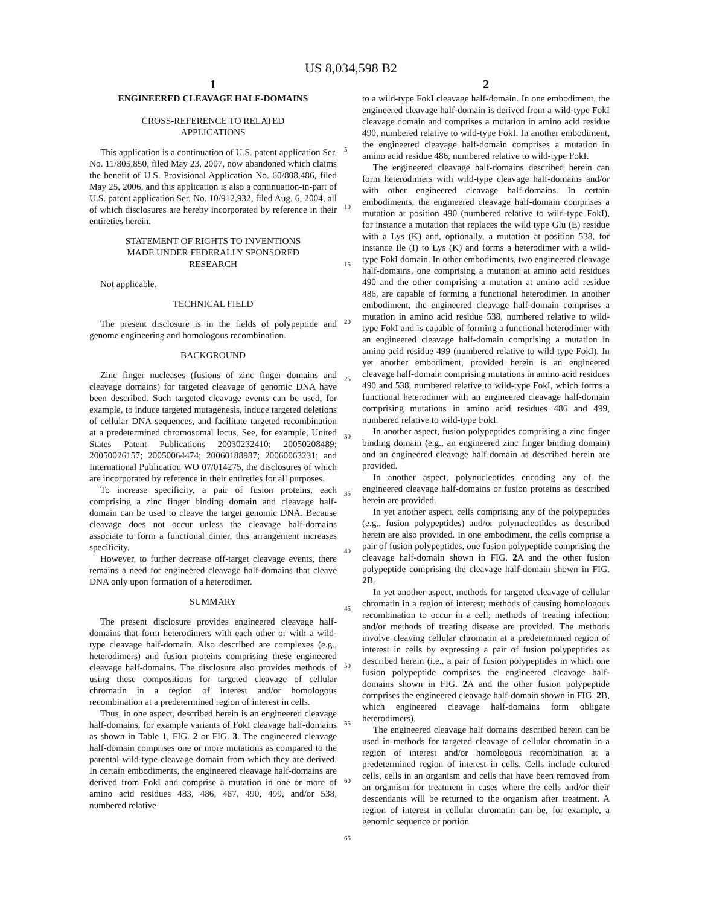US 8,034,598 B2
1
ENGINEERED CLEAVAGE HALF-DOMAINS
CROSS-REFERENCE TO RELATED
APPLICATIONS
This application is a continuation of U.S. patent application Ser. No. 11/805,850, filed May 23, 2007, now abandoned which claims the benefit of U.S. Provisional Application No. 60/808,486, filed May 25, 2006, and this application is also a continuation-in-part of U.S. patent application Ser. No. 10/912,932, filed Aug. 6, 2004, all of which disclosures are hereby incorporated by reference in their entireties herein.
STATEMENT OF RIGHTS TO INVENTIONS
MADE UNDER FEDERALLY SPONSORED
RESEARCH
Not applicable.
TECHNICAL FIELD
The present disclosure is in the fields of polypeptide and genome engineering and homologous recombination.
BACKGROUND
Zinc finger nucleases (fusions of zinc finger domains and cleavage domains) for targeted cleavage of genomic DNA have been described. Such targeted cleavage events can be used, for example, to induce targeted mutagenesis, induce targeted deletions of cellular DNA sequences, and facilitate targeted recombination at a predetermined chromosomal locus. See, for example, United States Patent Publications 20030232410; 20050208489; 20050026157; 20050064474; 20060188987; 20060063231; and International Publication WO 07/014275, the disclosures of which are incorporated by reference in their entireties for all purposes.
To increase specificity, a pair of fusion proteins, each comprising a zinc finger binding domain and cleavage half-domain can be used to cleave the target genomic DNA. Because cleavage does not occur unless the cleavage half-domains associate to form a functional dimer, this arrangement increases specificity.
However, to further decrease off-target cleavage events, there remains a need for engineered cleavage half-domains that cleave DNA only upon formation of a heterodimer.
SUMMARY
The present disclosure provides engineered cleavage half-domains that form heterodimers with each other or with a wild-type cleavage half-domain. Also described are complexes (e.g., heterodimers) and fusion proteins comprising these engineered cleavage half-domains. The disclosure also provides methods of using these compositions for targeted cleavage of cellular chromatin in a region of interest and/or homologous recombination at a predetermined region of interest in cells.
Thus, in one aspect, described herein is an engineered cleavage half-domains, for example variants of FokI cleavage half-domains as shown in Table 1, FIG. 2 or FIG. 3. The engineered cleavage half-domain comprises one or more mutations as compared to the parental wild-type cleavage domain from which they are derived. In certain embodiments, the engineered cleavage half-domains are derived from FokI and comprise a mutation in one or more of amino acid residues 483, 486, 487, 490, 499, and/or 538, numbered relative
5
10
15
20
25
30
35
40
45
50
55
60
65
2
to a wild-type FokI cleavage half-domain. In one embodiment, the engineered cleavage half-domain is derived from a wild-type FokI cleavage domain and comprises a mutation in amino acid residue 490, numbered relative to wild-type FokI. In another embodiment, the engineered cleavage half-domain comprises a mutation in amino acid residue 486, numbered relative to wild-type FokI.
The engineered cleavage half-domains described herein can form heterodimers with wild-type cleavage half-domains and/or with other engineered cleavage half-domains. In certain embodiments, the engineered cleavage half-domain comprises a mutation at position 490 (numbered relative to wild-type FokI), for instance a mutation that replaces the wild type Glu (E) residue with a Lys (K) and, optionally, a mutation at position 538, for instance Ile (I) to Lys (K) and forms a heterodimer with a wild-type FokI domain. In other embodiments, two engineered cleavage half-domains, one comprising a mutation at amino acid residues 490 and the other comprising a mutation at amino acid residue 486, are capable of forming a functional heterodimer. In another embodiment, the engineered cleavage half-domain comprises a mutation in amino acid residue 538, numbered relative to wild-type FokI and is capable of forming a functional heterodimer with an engineered cleavage half-domain comprising a mutation in amino acid residue 499 (numbered relative to wild-type FokI). In yet another embodiment, provided herein is an engineered cleavage half-domain comprising mutations in amino acid residues 490 and 538, numbered relative to wild-type FokI, which forms a functional heterodimer with an engineered cleavage half-domain comprising mutations in amino acid residues 486 and 499, numbered relative to wild-type FokI.
In another aspect, fusion polypeptides comprising a zinc finger binding domain (e.g., an engineered zinc finger binding domain) and an engineered cleavage half-domain as described herein are provided.
In another aspect, polynucleotides encoding any of the engineered cleavage half-domains or fusion proteins as described herein are provided.
In yet another aspect, cells comprising any of the polypeptides (e.g., fusion polypeptides) and/or polynucleotides as described herein are also provided. In one embodiment, the cells comprise a pair of fusion polypeptides, one fusion polypeptide comprising the cleavage half-domain shown in FIG. 2 A and the other fusion polypeptide comprising the cleavage half-domain shown in FIG. 2 B.
In yet another aspect, methods for targeted cleavage of cellular chromatin in a region of interest; methods of causing homologous recombination to occur in a cell; methods of treating infection; and/or methods of treating disease are provided. The methods involve cleaving cellular chromatin at a predetermined region of interest in cells by expressing a pair of fusion polypeptides as described herein (i.e., a pair of fusion polypeptides in which one fusion polypeptide comprises the engineered cleavage half-domains shown in FIG. 2 A and the other fusion polypeptide comprises the engineered cleavage half-domain shown in FIG. 2 B, which engineered cleavage half-domains form obligate heterodimers).
The engineered cleavage half domains described herein can be used in methods for targeted cleavage of cellular chromatin in a region of interest and/or homologous recombination at a predetermined region of interest in cells. Cells include cultured cells, cells in an organism and cells that have been removed from an organism for treatment in cases where the cells and/or their descendants will be returned to the organism after treatment. A region of interest in cellular chromatin can be, for example, a genomic sequence or portion